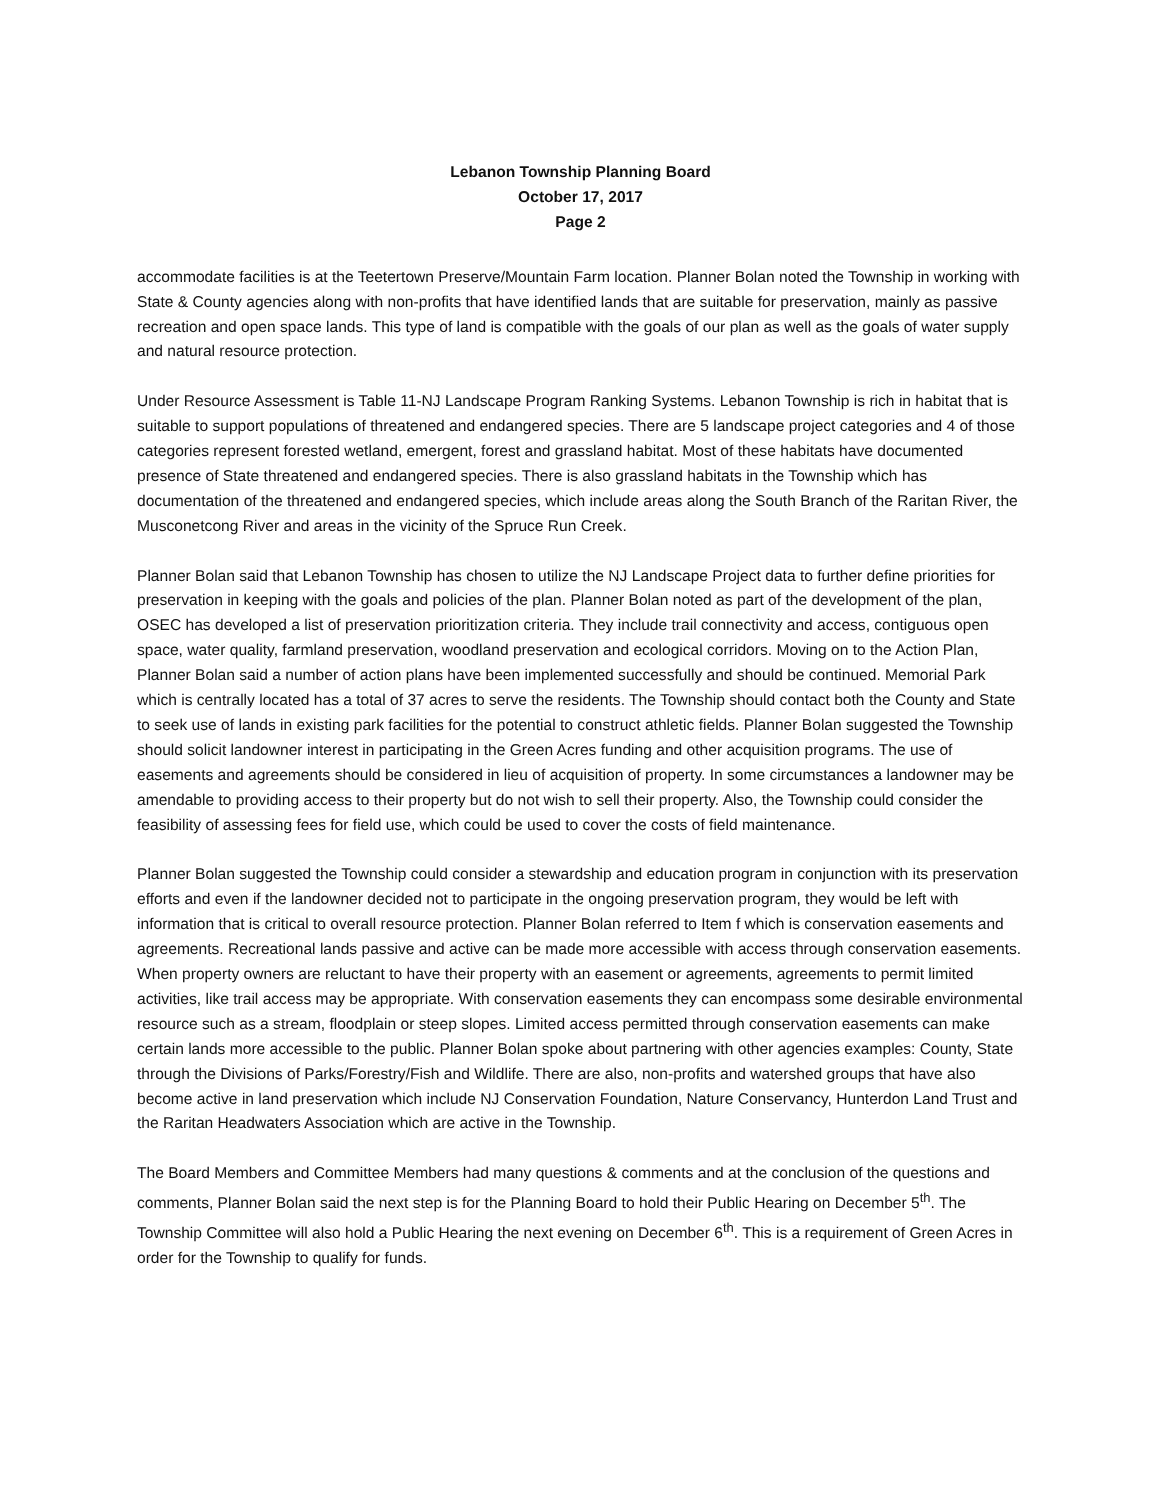Lebanon Township Planning Board
October 17, 2017
Page 2
accommodate facilities is at the Teetertown Preserve/Mountain Farm location. Planner Bolan noted the Township in working with State & County agencies along with non-profits that have identified lands that are suitable for preservation, mainly as passive recreation and open space lands. This type of land is compatible with the goals of our plan as well as the goals of water supply and natural resource protection.
Under Resource Assessment is Table 11-NJ Landscape Program Ranking Systems. Lebanon Township is rich in habitat that is suitable to support populations of threatened and endangered species. There are 5 landscape project categories and 4 of those categories represent forested wetland, emergent, forest and grassland habitat. Most of these habitats have documented presence of State threatened and endangered species. There is also grassland habitats in the Township which has documentation of the threatened and endangered species, which include areas along the South Branch of the Raritan River, the Musconetcong River and areas in the vicinity of the Spruce Run Creek.
Planner Bolan said that Lebanon Township has chosen to utilize the NJ Landscape Project data to further define priorities for preservation in keeping with the goals and policies of the plan. Planner Bolan noted as part of the development of the plan, OSEC has developed a list of preservation prioritization criteria. They include trail connectivity and access, contiguous open space, water quality, farmland preservation, woodland preservation and ecological corridors. Moving on to the Action Plan, Planner Bolan said a number of action plans have been implemented successfully and should be continued. Memorial Park which is centrally located has a total of 37 acres to serve the residents. The Township should contact both the County and State to seek use of lands in existing park facilities for the potential to construct athletic fields. Planner Bolan suggested the Township should solicit landowner interest in participating in the Green Acres funding and other acquisition programs. The use of easements and agreements should be considered in lieu of acquisition of property. In some circumstances a landowner may be amendable to providing access to their property but do not wish to sell their property. Also, the Township could consider the feasibility of assessing fees for field use, which could be used to cover the costs of field maintenance.
Planner Bolan suggested the Township could consider a stewardship and education program in conjunction with its preservation efforts and even if the landowner decided not to participate in the ongoing preservation program, they would be left with information that is critical to overall resource protection. Planner Bolan referred to Item f which is conservation easements and agreements. Recreational lands passive and active can be made more accessible with access through conservation easements. When property owners are reluctant to have their property with an easement or agreements, agreements to permit limited activities, like trail access may be appropriate. With conservation easements they can encompass some desirable environmental resource such as a stream, floodplain or steep slopes. Limited access permitted through conservation easements can make certain lands more accessible to the public. Planner Bolan spoke about partnering with other agencies examples: County, State through the Divisions of Parks/Forestry/Fish and Wildlife. There are also, non-profits and watershed groups that have also become active in land preservation which include NJ Conservation Foundation, Nature Conservancy, Hunterdon Land Trust and the Raritan Headwaters Association which are active in the Township.
The Board Members and Committee Members had many questions & comments and at the conclusion of the questions and comments, Planner Bolan said the next step is for the Planning Board to hold their Public Hearing on December 5<sup>th</sup>. The Township Committee will also hold a Public Hearing the next evening on December 6<sup>th</sup>. This is a requirement of Green Acres in order for the Township to qualify for funds.